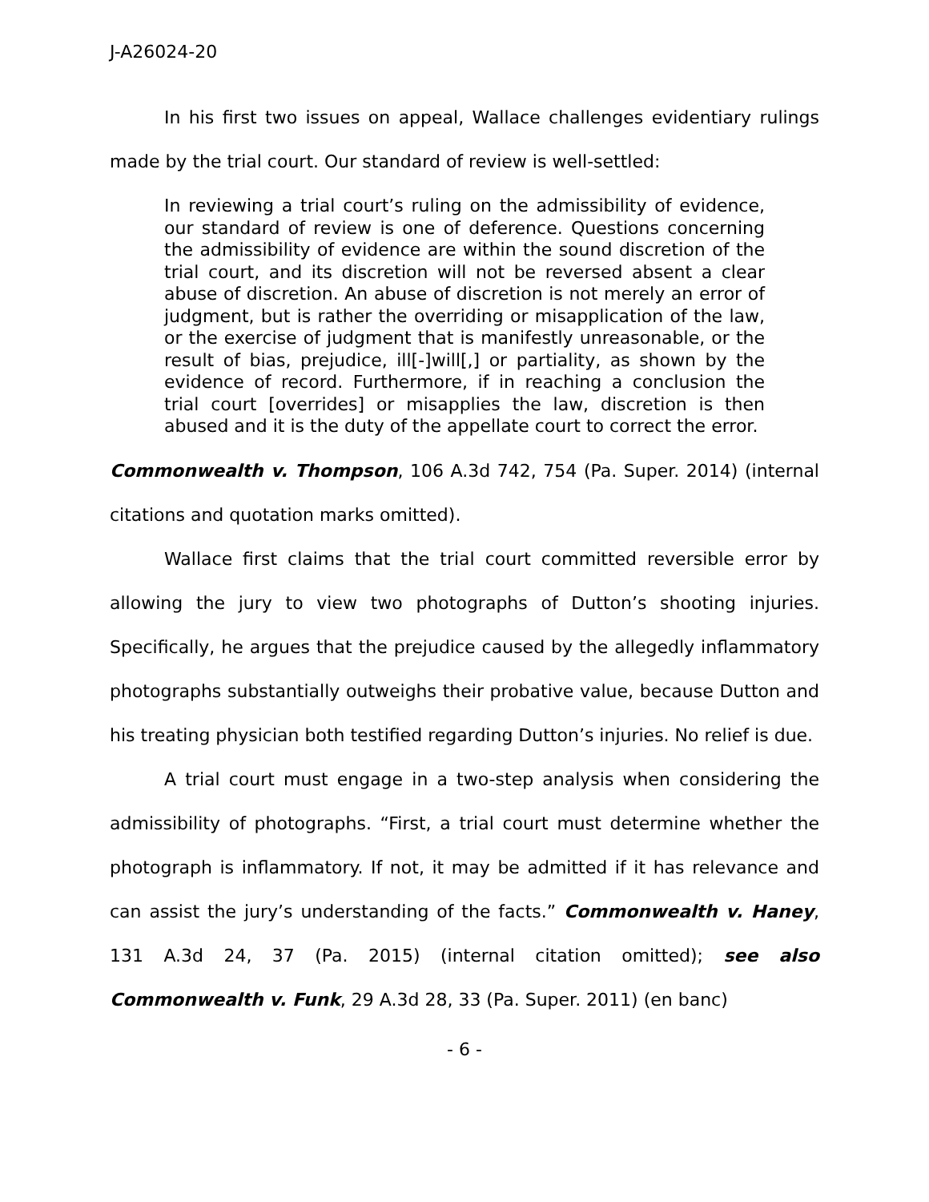J-A26024-20
In his first two issues on appeal, Wallace challenges evidentiary rulings made by the trial court. Our standard of review is well-settled:
In reviewing a trial court’s ruling on the admissibility of evidence, our standard of review is one of deference. Questions concerning the admissibility of evidence are within the sound discretion of the trial court, and its discretion will not be reversed absent a clear abuse of discretion. An abuse of discretion is not merely an error of judgment, but is rather the overriding or misapplication of the law, or the exercise of judgment that is manifestly unreasonable, or the result of bias, prejudice, ill[-]will[,] or partiality, as shown by the evidence of record. Furthermore, if in reaching a conclusion the trial court [overrides] or misapplies the law, discretion is then abused and it is the duty of the appellate court to correct the error.
Commonwealth v. Thompson, 106 A.3d 742, 754 (Pa. Super. 2014) (internal citations and quotation marks omitted).
Wallace first claims that the trial court committed reversible error by allowing the jury to view two photographs of Dutton’s shooting injuries. Specifically, he argues that the prejudice caused by the allegedly inflammatory photographs substantially outweighs their probative value, because Dutton and his treating physician both testified regarding Dutton’s injuries. No relief is due.
A trial court must engage in a two-step analysis when considering the admissibility of photographs. “First, a trial court must determine whether the photograph is inflammatory. If not, it may be admitted if it has relevance and can assist the jury’s understanding of the facts.” Commonwealth v. Haney, 131 A.3d 24, 37 (Pa. 2015) (internal citation omitted); see also Commonwealth v. Funk, 29 A.3d 28, 33 (Pa. Super. 2011) (en banc)
- 6 -